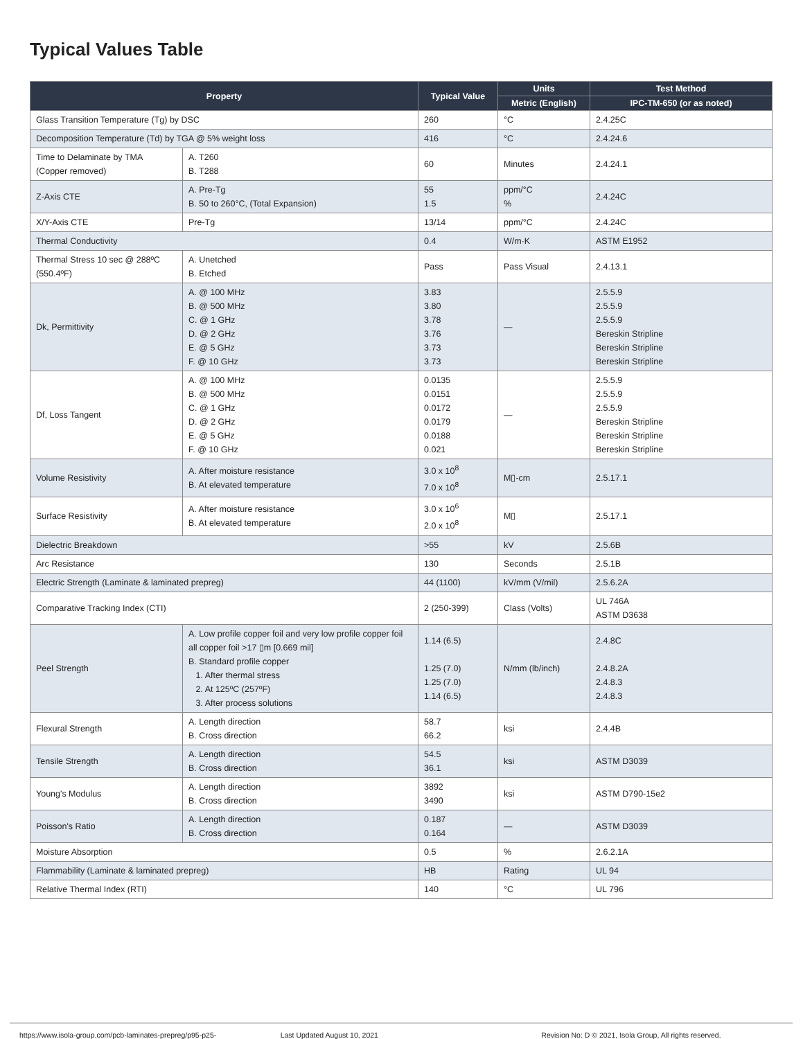Typical Values Table
| Property | | Typical Value | Units | Test Method |
| --- | --- | --- | --- | --- |
| | | | Metric (English) | IPC-TM-650 (or as noted) |
| Glass Transition Temperature (Tg) by DSC | | 260 | °C | 2.4.25C |
| Decomposition Temperature (Td) by TGA @ 5% weight loss | | 416 | °C | 2.4.24.6 |
| Time to Delaminate by TMA (Copper removed) | A. T260 B. T288 | 60 | Minutes | 2.4.24.1 |
| Z-Axis CTE | A. Pre-Tg B. 50 to 260°C, (Total Expansion) | 55 1.5 | ppm/°C % | 2.4.24C |
| X/Y-Axis CTE | Pre-Tg | 13/14 | ppm/°C | 2.4.24C |
| Thermal Conductivity | | 0.4 | W/m·K | ASTM E1952 |
| Thermal Stress 10 sec @ 288ºC (550.4ºF) | A. Unetched B. Etched | Pass | Pass Visual | 2.4.13.1 |
| Dk, Permittivity | A. @ 100 MHz B. @ 500 MHz C. @ 1 GHz D. @ 2 GHz E. @ 5 GHz F. @ 10 GHz | 3.83 3.80 3.78 3.76 3.73 3.73 | — | 2.5.5.9 2.5.5.9 2.5.5.9 Bereskin Stripline Bereskin Stripline Bereskin Stripline |
| Df, Loss Tangent | A. @ 100 MHz B. @ 500 MHz C. @ 1 GHz D. @ 2 GHz E. @ 5 GHz F. @ 10 GHz | 0.0135 0.0151 0.0172 0.0179 0.0188 0.021 | — | 2.5.5.9 2.5.5.9 2.5.5.9 Bereskin Stripline Bereskin Stripline Bereskin Stripline |
| Volume Resistivity | A. After moisture resistance B. At elevated temperature | 3.0 x 10<sup>8</sup> 7.0 x 10<sup>8</sup> | M▯-cm | 2.5.17.1 |
| Surface Resistivity | A. After moisture resistance B. At elevated temperature | 3.0 x 10<sup>6</sup> 2.0 x 10<sup>8</sup> | M▯ | 2.5.17.1 |
| Dielectric Breakdown | | >55 | kV | 2.5.6B |
| Arc Resistance | | 130 | Seconds | 2.5.1B |
| Electric Strength (Laminate & laminated prepreg) | | 44 (1100) | kV/mm (V/mil) | 2.5.6.2A |
| Comparative Tracking Index (CTI) | | 2 (250-399) | Class (Volts) | UL 746A ASTM D3638 |
| Peel Strength | A. Low profile copper foil and very low profile copper foil all copper foil >17 ▯m [0.669 mil] B. Standard profile copper 1. After thermal stress 2. At 125ºC (257ºF) 3. After process solutions | 1.14 (6.5) 1.25 (7.0) 1.25 (7.0) 1.14 (6.5) | N/mm (lb/inch) | 2.4.8C 2.4.8.2A 2.4.8.3 2.4.8.3 |
| Flexural Strength | A. Length direction B. Cross direction | 58.7 66.2 | ksi | 2.4.4B |
| Tensile Strength | A. Length direction B. Cross direction | 54.5 36.1 | ksi | ASTM D3039 |
| Young's Modulus | A. Length direction B. Cross direction | 3892 3490 | ksi | ASTM D790-15e2 |
| Poisson's Ratio | A. Length direction B. Cross direction | 0.187 0.164 | — | ASTM D3039 |
| Moisture Absorption | | 0.5 | % | 2.6.2.1A |
| Flammability (Laminate & laminated prepreg) | | HB | Rating | UL 94 |
| Relative Thermal Index (RTI) | | 140 | °C | UL 796 |
https://www.isola-group.com/pcb-laminates-prepreg/p95-p25- Last Updated August 10, 2021 Revision No: D © 2021, Isola Group, All rights reserved.